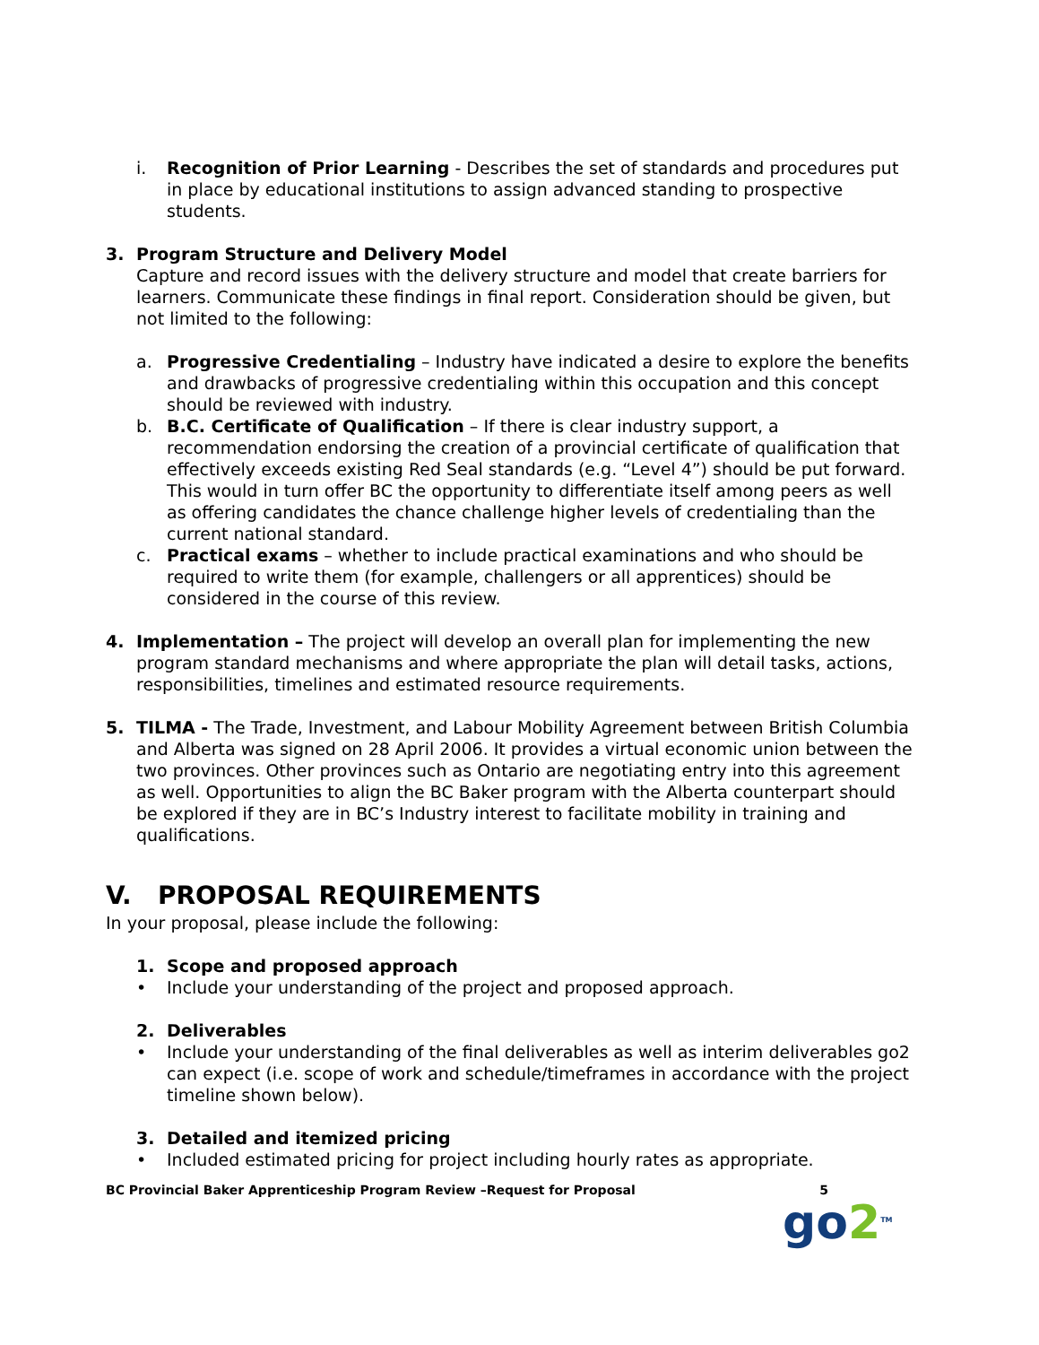i. Recognition of Prior Learning - Describes the set of standards and procedures put in place by educational institutions to assign advanced standing to prospective students.
3. Program Structure and Delivery Model
Capture and record issues with the delivery structure and model that create barriers for learners. Communicate these findings in final report. Consideration should be given, but not limited to the following:
a. Progressive Credentialing – Industry have indicated a desire to explore the benefits and drawbacks of progressive credentialing within this occupation and this concept should be reviewed with industry.
b. B.C. Certificate of Qualification – If there is clear industry support, a recommendation endorsing the creation of a provincial certificate of qualification that effectively exceeds existing Red Seal standards (e.g. “Level 4”) should be put forward. This would in turn offer BC the opportunity to differentiate itself among peers as well as offering candidates the chance challenge higher levels of credentialing than the current national standard.
c. Practical exams – whether to include practical examinations and who should be required to write them (for example, challengers or all apprentices) should be considered in the course of this review.
4. Implementation – The project will develop an overall plan for implementing the new program standard mechanisms and where appropriate the plan will detail tasks, actions, responsibilities, timelines and estimated resource requirements.
5. TILMA - The Trade, Investment, and Labour Mobility Agreement between British Columbia and Alberta was signed on 28 April 2006. It provides a virtual economic union between the two provinces. Other provinces such as Ontario are negotiating entry into this agreement as well. Opportunities to align the BC Baker program with the Alberta counterpart should be explored if they are in BC’s Industry interest to facilitate mobility in training and qualifications.
V. PROPOSAL REQUIREMENTS
In your proposal, please include the following:
1. Scope and proposed approach
• Include your understanding of the project and proposed approach.
2. Deliverables
• Include your understanding of the final deliverables as well as interim deliverables go2 can expect (i.e. scope of work and schedule/timeframes in accordance with the project timeline shown below).
3. Detailed and itemized pricing
• Included estimated pricing for project including hourly rates as appropriate.
BC Provincial Baker Apprenticeship Program Review –Request for Proposal 5
go2<sup>TM</sup>